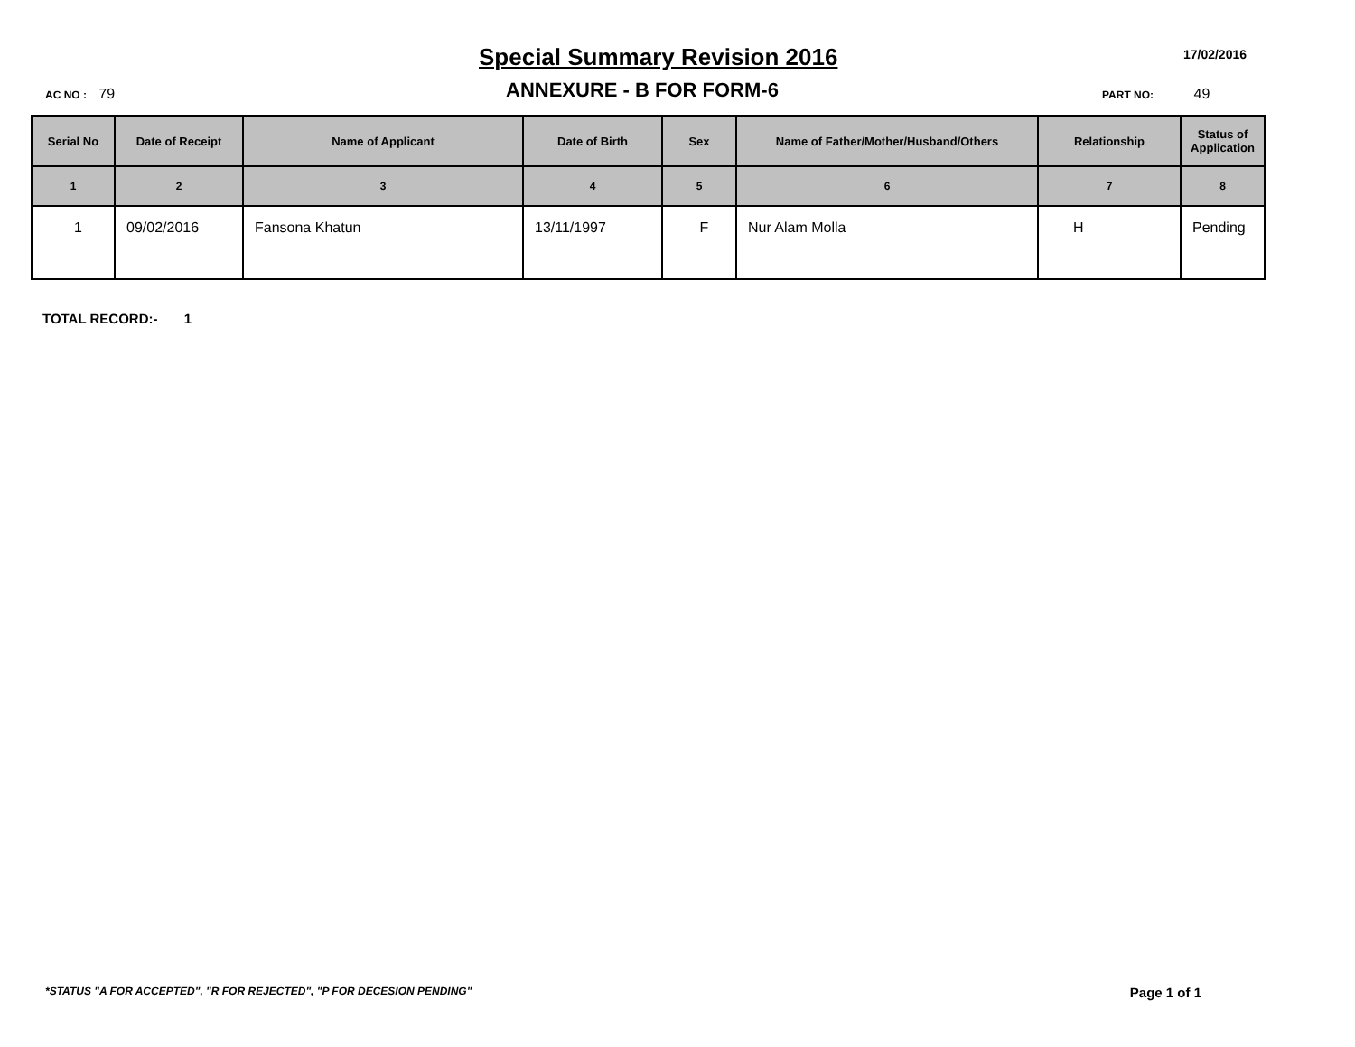Special Summary Revision 2016
17/02/2016
AC NO : 79
ANNEXURE - B FOR FORM-6
PART NO: 49
| Serial No | Date of Receipt | Name of Applicant | Date of Birth | Sex | Name of Father/Mother/Husband/Others | Relationship | Status of Application |
| --- | --- | --- | --- | --- | --- | --- | --- |
| 1 | 2 | 3 | 4 | 5 | 6 | 7 | 8 |
| 1 | 09/02/2016 | Fansona Khatun | 13/11/1997 | F | Nur Alam Molla | H | Pending |
TOTAL RECORD:- 1
*STATUS "A FOR ACCEPTED", "R FOR REJECTED", "P FOR DECESION PENDING" Page 1 of 1